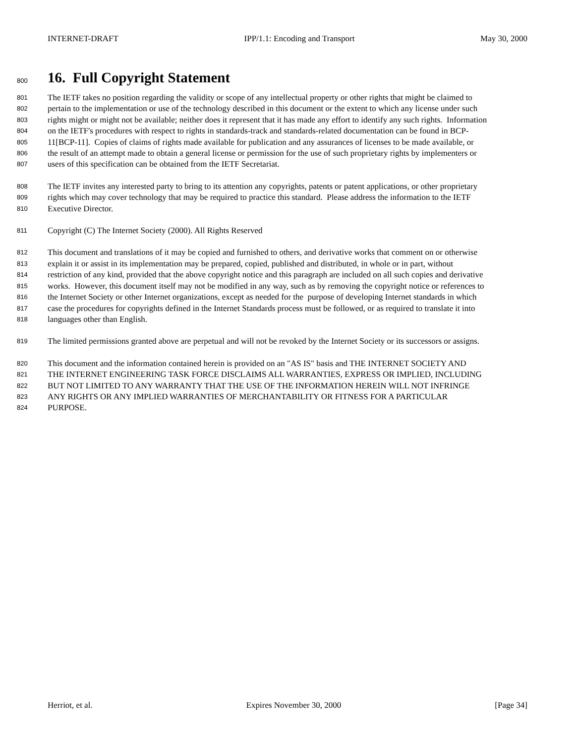INTERNET-DRAFT IPP/1.1: Encoding and Transport May 30, 2000
800
16. Full Copyright Statement
801 The IETF takes no position regarding the validity or scope of any intellectual property or other rights that might be claimed to
802 pertain to the implementation or use of the technology described in this document or the extent to which any license under such
803 rights might or might not be available; neither does it represent that it has made any effort to identify any such rights. Information
804 on the IETF's procedures with respect to rights in standards-track and standards-related documentation can be found in BCP-
805 11[BCP-11]. Copies of claims of rights made available for publication and any assurances of licenses to be made available, or
806 the result of an attempt made to obtain a general license or permission for the use of such proprietary rights by implementers or
807 users of this specification can be obtained from the IETF Secretariat.
808 The IETF invites any interested party to bring to its attention any copyrights, patents or patent applications, or other proprietary
809 rights which may cover technology that may be required to practice this standard. Please address the information to the IETF
810 Executive Director.
811 Copyright (C) The Internet Society (2000). All Rights Reserved
812 This document and translations of it may be copied and furnished to others, and derivative works that comment on or otherwise
813 explain it or assist in its implementation may be prepared, copied, published and distributed, in whole or in part, without
814 restriction of any kind, provided that the above copyright notice and this paragraph are included on all such copies and derivative
815 works. However, this document itself may not be modified in any way, such as by removing the copyright notice or references to
816 the Internet Society or other Internet organizations, except as needed for the purpose of developing Internet standards in which
817 case the procedures for copyrights defined in the Internet Standards process must be followed, or as required to translate it into
818 languages other than English.
819 The limited permissions granted above are perpetual and will not be revoked by the Internet Society or its successors or assigns.
820 This document and the information contained herein is provided on an "AS IS" basis and THE INTERNET SOCIETY AND
821 THE INTERNET ENGINEERING TASK FORCE DISCLAIMS ALL WARRANTIES, EXPRESS OR IMPLIED, INCLUDING
822 BUT NOT LIMITED TO ANY WARRANTY THAT THE USE OF THE INFORMATION HEREIN WILL NOT INFRINGE
823 ANY RIGHTS OR ANY IMPLIED WARRANTIES OF MERCHANTABILITY OR FITNESS FOR A PARTICULAR
824 PURPOSE.
Herriot, et al. Expires November 30, 2000 [Page 34]